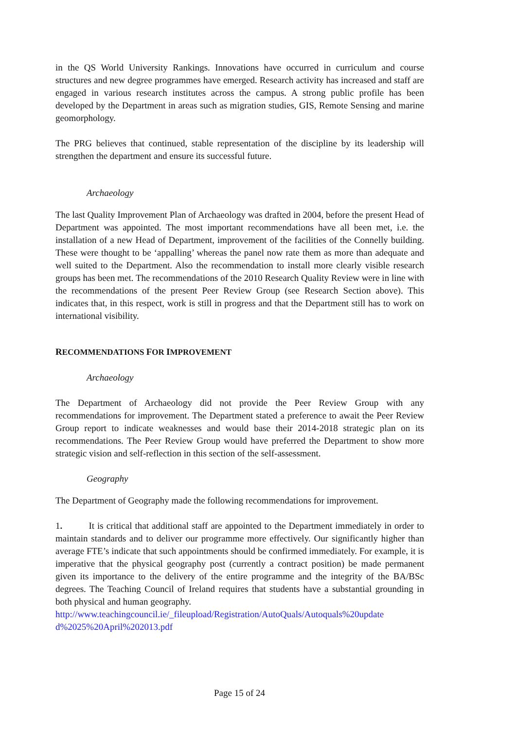in the QS World University Rankings. Innovations have occurred in curriculum and course structures and new degree programmes have emerged. Research activity has increased and staff are engaged in various research institutes across the campus. A strong public profile has been developed by the Department in areas such as migration studies, GIS, Remote Sensing and marine geomorphology.
The PRG believes that continued, stable representation of the discipline by its leadership will strengthen the department and ensure its successful future.
Archaeology
The last Quality Improvement Plan of Archaeology was drafted in 2004, before the present Head of Department was appointed. The most important recommendations have all been met, i.e. the installation of a new Head of Department, improvement of the facilities of the Connelly building. These were thought to be ‘appalling’ whereas the panel now rate them as more than adequate and well suited to the Department. Also the recommendation to install more clearly visible research groups has been met. The recommendations of the 2010 Research Quality Review were in line with the recommendations of the present Peer Review Group (see Research Section above). This indicates that, in this respect, work is still in progress and that the Department still has to work on international visibility.
RECOMMENDATIONS FOR IMPROVEMENT
Archaeology
The Department of Archaeology did not provide the Peer Review Group with any recommendations for improvement. The Department stated a preference to await the Peer Review Group report to indicate weaknesses and would base their 2014-2018 strategic plan on its recommendations. The Peer Review Group would have preferred the Department to show more strategic vision and self-reflection in this section of the self-assessment.
Geography
The Department of Geography made the following recommendations for improvement.
1. It is critical that additional staff are appointed to the Department immediately in order to maintain standards and to deliver our programme more effectively. Our significantly higher than average FTE’s indicate that such appointments should be confirmed immediately. For example, it is imperative that the physical geography post (currently a contract position) be made permanent given its importance to the delivery of the entire programme and the integrity of the BA/BSc degrees. The Teaching Council of Ireland requires that students have a substantial grounding in both physical and human geography.
http://www.teachingcouncil.ie/_fileupload/Registration/AutoQuals/Autoquals%20update d%2025%20April%202013.pdf
Page 15 of 24